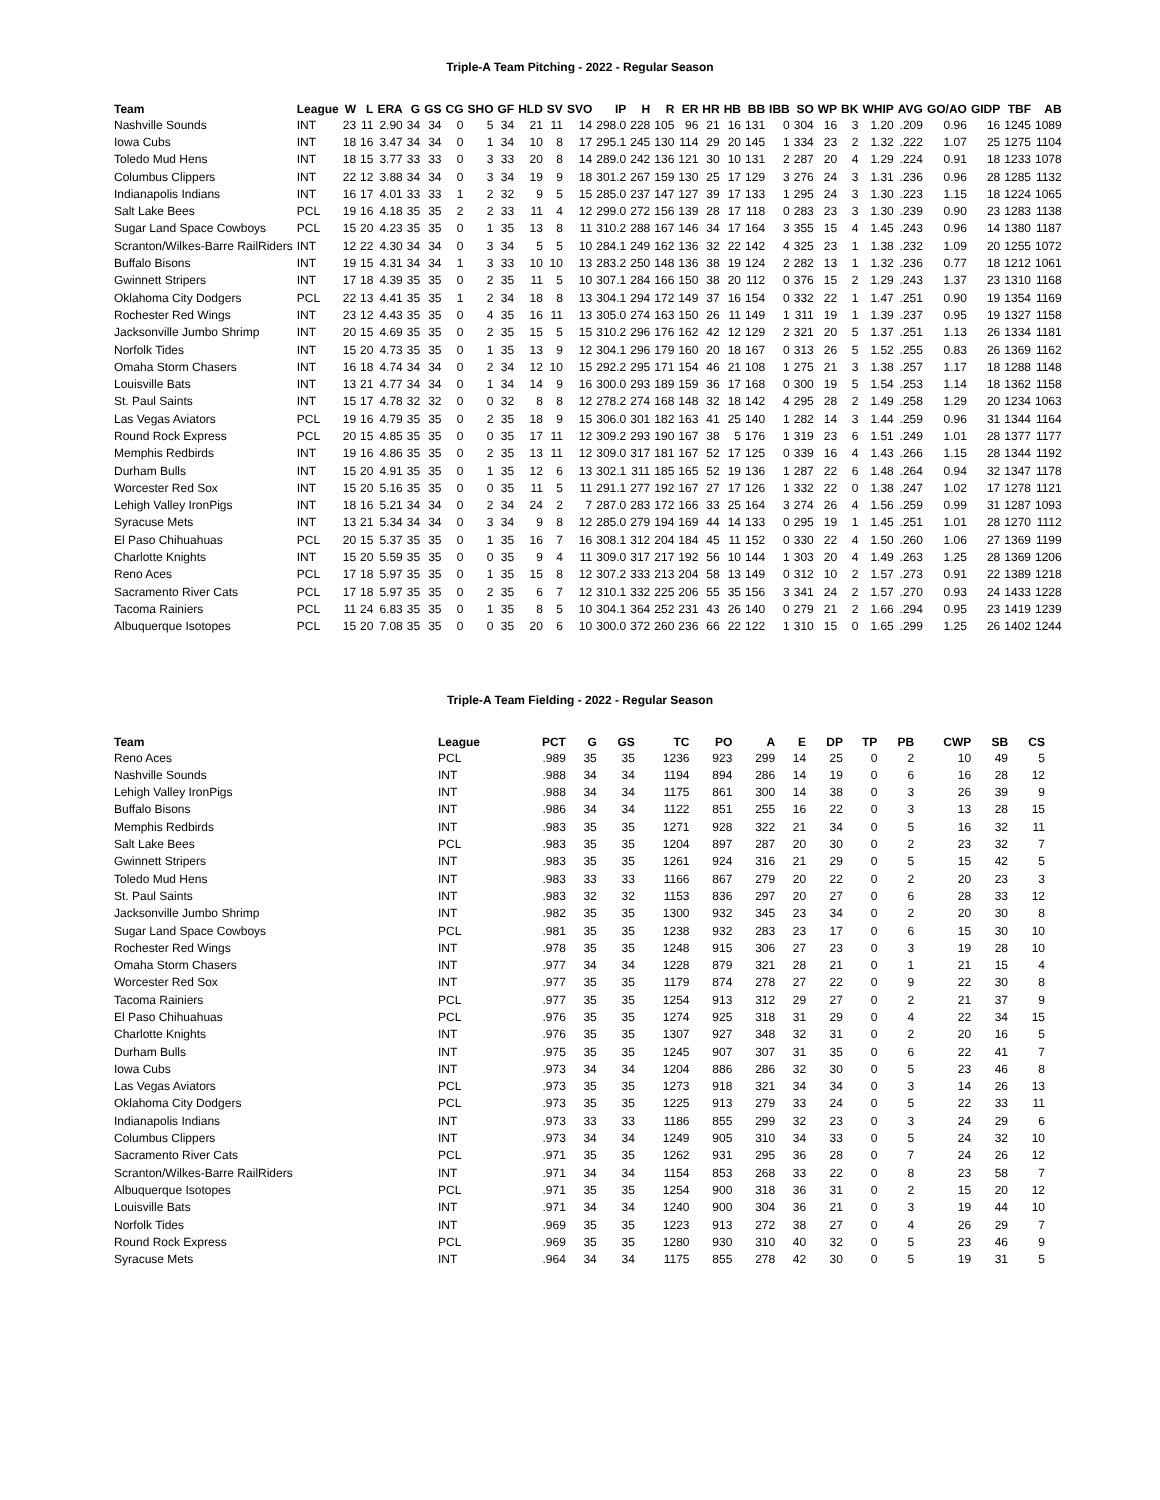Triple-A Team Pitching - 2022 - Regular Season
| Team | League | W | L | ERA | G | GS | CG | SHO | GF | HLD | SV | SVO | IP | H | R | ER | HR | HB | BB | IBB | SO | WP | BK | WHIP | AVG | GO/AO | GIDP | TBF | AB |
| --- | --- | --- | --- | --- | --- | --- | --- | --- | --- | --- | --- | --- | --- | --- | --- | --- | --- | --- | --- | --- | --- | --- | --- | --- | --- | --- | --- | --- | --- |
| Nashville Sounds | INT | 23 | 11 | 2.90 | 34 | 34 | 0 | 5 | 34 | 21 | 11 | 14 | 298.0 | 228 | 105 | 96 | 21 | 16 | 131 | 0 | 304 | 16 | 3 | 1.20 | .209 | 0.96 | 16 | 1245 | 1089 |
| Iowa Cubs | INT | 18 | 16 | 3.47 | 34 | 34 | 0 | 1 | 34 | 10 | 8 | 17 | 295.1 | 245 | 130 | 114 | 29 | 20 | 145 | 1 | 334 | 23 | 2 | 1.32 | .222 | 1.07 | 25 | 1275 | 1104 |
| Toledo Mud Hens | INT | 18 | 15 | 3.77 | 33 | 33 | 0 | 3 | 33 | 20 | 8 | 14 | 289.0 | 242 | 136 | 121 | 30 | 10 | 131 | 2 | 287 | 20 | 4 | 1.29 | .224 | 0.91 | 18 | 1233 | 1078 |
| Columbus Clippers | INT | 22 | 12 | 3.88 | 34 | 34 | 0 | 3 | 34 | 19 | 9 | 18 | 301.2 | 267 | 159 | 130 | 25 | 17 | 129 | 3 | 276 | 24 | 3 | 1.31 | .236 | 0.96 | 28 | 1285 | 1132 |
| Indianapolis Indians | INT | 16 | 17 | 4.01 | 33 | 33 | 1 | 2 | 32 | 9 | 5 | 15 | 285.0 | 237 | 147 | 127 | 39 | 17 | 133 | 1 | 295 | 24 | 3 | 1.30 | .223 | 1.15 | 18 | 1224 | 1065 |
| Salt Lake Bees | PCL | 19 | 16 | 4.18 | 35 | 35 | 2 | 2 | 33 | 11 | 4 | 12 | 299.0 | 272 | 156 | 139 | 28 | 17 | 118 | 0 | 283 | 23 | 3 | 1.30 | .239 | 0.90 | 23 | 1283 | 1138 |
| Sugar Land Space Cowboys | PCL | 15 | 20 | 4.23 | 35 | 35 | 0 | 1 | 35 | 13 | 8 | 11 | 310.2 | 288 | 167 | 146 | 34 | 17 | 164 | 3 | 355 | 15 | 4 | 1.45 | .243 | 0.96 | 14 | 1380 | 1187 |
| Scranton/Wilkes-Barre RailRiders | INT | 12 | 22 | 4.30 | 34 | 34 | 0 | 3 | 34 | 5 | 5 | 10 | 284.1 | 249 | 162 | 136 | 32 | 22 | 142 | 4 | 325 | 23 | 1 | 1.38 | .232 | 1.09 | 20 | 1255 | 1072 |
| Buffalo Bisons | INT | 19 | 15 | 4.31 | 34 | 34 | 1 | 3 | 33 | 10 | 10 | 13 | 283.2 | 250 | 148 | 136 | 38 | 19 | 124 | 2 | 282 | 13 | 1 | 1.32 | .236 | 0.77 | 18 | 1212 | 1061 |
| Gwinnett Stripers | INT | 17 | 18 | 4.39 | 35 | 35 | 0 | 2 | 35 | 11 | 5 | 10 | 307.1 | 284 | 166 | 150 | 38 | 20 | 112 | 0 | 376 | 15 | 2 | 1.29 | .243 | 1.37 | 23 | 1310 | 1168 |
| Oklahoma City Dodgers | PCL | 22 | 13 | 4.41 | 35 | 35 | 1 | 2 | 34 | 18 | 8 | 13 | 304.1 | 294 | 172 | 149 | 37 | 16 | 154 | 0 | 332 | 22 | 1 | 1.47 | .251 | 0.90 | 19 | 1354 | 1169 |
| Rochester Red Wings | INT | 23 | 12 | 4.43 | 35 | 35 | 0 | 4 | 35 | 16 | 11 | 13 | 305.0 | 274 | 163 | 150 | 26 | 11 | 149 | 1 | 311 | 19 | 1 | 1.39 | .237 | 0.95 | 19 | 1327 | 1158 |
| Jacksonville Jumbo Shrimp | INT | 20 | 15 | 4.69 | 35 | 35 | 0 | 2 | 35 | 15 | 5 | 15 | 310.2 | 296 | 176 | 162 | 42 | 12 | 129 | 2 | 321 | 20 | 5 | 1.37 | .251 | 1.13 | 26 | 1334 | 1181 |
| Norfolk Tides | INT | 15 | 20 | 4.73 | 35 | 35 | 0 | 1 | 35 | 13 | 9 | 12 | 304.1 | 296 | 179 | 160 | 20 | 18 | 167 | 0 | 313 | 26 | 5 | 1.52 | .255 | 0.83 | 26 | 1369 | 1162 |
| Omaha Storm Chasers | INT | 16 | 18 | 4.74 | 34 | 34 | 0 | 2 | 34 | 12 | 10 | 15 | 292.2 | 295 | 171 | 154 | 46 | 21 | 108 | 1 | 275 | 21 | 3 | 1.38 | .257 | 1.17 | 18 | 1288 | 1148 |
| Louisville Bats | INT | 13 | 21 | 4.77 | 34 | 34 | 0 | 1 | 34 | 14 | 9 | 16 | 300.0 | 293 | 189 | 159 | 36 | 17 | 168 | 0 | 300 | 19 | 5 | 1.54 | .253 | 1.14 | 18 | 1362 | 1158 |
| St. Paul Saints | INT | 15 | 17 | 4.78 | 32 | 32 | 0 | 0 | 32 | 8 | 8 | 12 | 278.2 | 274 | 168 | 148 | 32 | 18 | 142 | 4 | 295 | 28 | 2 | 1.49 | .258 | 1.29 | 20 | 1234 | 1063 |
| Las Vegas Aviators | PCL | 19 | 16 | 4.79 | 35 | 35 | 0 | 2 | 35 | 18 | 9 | 15 | 306.0 | 301 | 182 | 163 | 41 | 25 | 140 | 1 | 282 | 14 | 3 | 1.44 | .259 | 0.96 | 31 | 1344 | 1164 |
| Round Rock Express | PCL | 20 | 15 | 4.85 | 35 | 35 | 0 | 0 | 35 | 17 | 11 | 12 | 309.2 | 293 | 190 | 167 | 38 | 5 | 176 | 1 | 319 | 23 | 6 | 1.51 | .249 | 1.01 | 28 | 1377 | 1177 |
| Memphis Redbirds | INT | 19 | 16 | 4.86 | 35 | 35 | 0 | 2 | 35 | 13 | 11 | 12 | 309.0 | 317 | 181 | 167 | 52 | 17 | 125 | 0 | 339 | 16 | 4 | 1.43 | .266 | 1.15 | 28 | 1344 | 1192 |
| Durham Bulls | INT | 15 | 20 | 4.91 | 35 | 35 | 0 | 1 | 35 | 12 | 6 | 13 | 302.1 | 311 | 185 | 165 | 52 | 19 | 136 | 1 | 287 | 22 | 6 | 1.48 | .264 | 0.94 | 32 | 1347 | 1178 |
| Worcester Red Sox | INT | 15 | 20 | 5.16 | 35 | 35 | 0 | 0 | 35 | 11 | 5 | 11 | 291.1 | 277 | 192 | 167 | 27 | 17 | 126 | 1 | 332 | 22 | 0 | 1.38 | .247 | 1.02 | 17 | 1278 | 1121 |
| Lehigh Valley IronPigs | INT | 18 | 16 | 5.21 | 34 | 34 | 0 | 2 | 34 | 24 | 2 | 7 | 287.0 | 283 | 172 | 166 | 33 | 25 | 164 | 3 | 274 | 26 | 4 | 1.56 | .259 | 0.99 | 31 | 1287 | 1093 |
| Syracuse Mets | INT | 13 | 21 | 5.34 | 34 | 34 | 0 | 3 | 34 | 9 | 8 | 12 | 285.0 | 279 | 194 | 169 | 44 | 14 | 133 | 0 | 295 | 19 | 1 | 1.45 | .251 | 1.01 | 28 | 1270 | 1112 |
| El Paso Chihuahuas | PCL | 20 | 15 | 5.37 | 35 | 35 | 0 | 1 | 35 | 16 | 7 | 16 | 308.1 | 312 | 204 | 184 | 45 | 11 | 152 | 0 | 330 | 22 | 4 | 1.50 | .260 | 1.06 | 27 | 1369 | 1199 |
| Charlotte Knights | INT | 15 | 20 | 5.59 | 35 | 35 | 0 | 0 | 35 | 9 | 4 | 11 | 309.0 | 317 | 217 | 192 | 56 | 10 | 144 | 1 | 303 | 20 | 4 | 1.49 | .263 | 1.25 | 28 | 1369 | 1206 |
| Reno Aces | PCL | 17 | 18 | 5.97 | 35 | 35 | 0 | 1 | 35 | 15 | 8 | 12 | 307.2 | 333 | 213 | 204 | 58 | 13 | 149 | 0 | 312 | 10 | 2 | 1.57 | .273 | 0.91 | 22 | 1389 | 1218 |
| Sacramento River Cats | PCL | 17 | 18 | 5.97 | 35 | 35 | 0 | 2 | 35 | 6 | 7 | 12 | 310.1 | 332 | 225 | 206 | 55 | 35 | 156 | 3 | 341 | 24 | 2 | 1.57 | .270 | 0.93 | 24 | 1433 | 1228 |
| Tacoma Rainiers | PCL | 11 | 24 | 6.83 | 35 | 35 | 0 | 1 | 35 | 8 | 5 | 10 | 304.1 | 364 | 252 | 231 | 43 | 26 | 140 | 0 | 279 | 21 | 2 | 1.66 | .294 | 0.95 | 23 | 1419 | 1239 |
| Albuquerque Isotopes | PCL | 15 | 20 | 7.08 | 35 | 35 | 0 | 0 | 35 | 20 | 6 | 10 | 300.0 | 372 | 260 | 236 | 66 | 22 | 122 | 1 | 310 | 15 | 0 | 1.65 | .299 | 1.25 | 26 | 1402 | 1244 |
Triple-A Team Fielding - 2022 - Regular Season
| Team | League | PCT | G | GS | TC | PO | A | E | DP | TP | PB | CWP | SB | CS |
| --- | --- | --- | --- | --- | --- | --- | --- | --- | --- | --- | --- | --- | --- | --- |
| Reno Aces | PCL | .989 | 35 | 35 | 1236 | 923 | 299 | 14 | 25 | 0 | 2 | 10 | 49 | 5 |
| Nashville Sounds | INT | .988 | 34 | 34 | 1194 | 894 | 286 | 14 | 19 | 0 | 6 | 16 | 28 | 12 |
| Lehigh Valley IronPigs | INT | .988 | 34 | 34 | 1175 | 861 | 300 | 14 | 38 | 0 | 3 | 26 | 39 | 9 |
| Buffalo Bisons | INT | .986 | 34 | 34 | 1122 | 851 | 255 | 16 | 22 | 0 | 3 | 13 | 28 | 15 |
| Memphis Redbirds | INT | .983 | 35 | 35 | 1271 | 928 | 322 | 21 | 34 | 0 | 5 | 16 | 32 | 11 |
| Salt Lake Bees | PCL | .983 | 35 | 35 | 1204 | 897 | 287 | 20 | 30 | 0 | 2 | 23 | 32 | 7 |
| Gwinnett Stripers | INT | .983 | 35 | 35 | 1261 | 924 | 316 | 21 | 29 | 0 | 5 | 15 | 42 | 5 |
| Toledo Mud Hens | INT | .983 | 33 | 33 | 1166 | 867 | 279 | 20 | 22 | 0 | 2 | 20 | 23 | 3 |
| St. Paul Saints | INT | .983 | 32 | 32 | 1153 | 836 | 297 | 20 | 27 | 0 | 6 | 28 | 33 | 12 |
| Jacksonville Jumbo Shrimp | INT | .982 | 35 | 35 | 1300 | 932 | 345 | 23 | 34 | 0 | 2 | 20 | 30 | 8 |
| Sugar Land Space Cowboys | PCL | .981 | 35 | 35 | 1238 | 932 | 283 | 23 | 17 | 0 | 6 | 15 | 30 | 10 |
| Rochester Red Wings | INT | .978 | 35 | 35 | 1248 | 915 | 306 | 27 | 23 | 0 | 3 | 19 | 28 | 10 |
| Omaha Storm Chasers | INT | .977 | 34 | 34 | 1228 | 879 | 321 | 28 | 21 | 0 | 1 | 21 | 15 | 4 |
| Worcester Red Sox | INT | .977 | 35 | 35 | 1179 | 874 | 278 | 27 | 22 | 0 | 9 | 22 | 30 | 8 |
| Tacoma Rainiers | PCL | .977 | 35 | 35 | 1254 | 913 | 312 | 29 | 27 | 0 | 2 | 21 | 37 | 9 |
| El Paso Chihuahuas | PCL | .976 | 35 | 35 | 1274 | 925 | 318 | 31 | 29 | 0 | 4 | 22 | 34 | 15 |
| Charlotte Knights | INT | .976 | 35 | 35 | 1307 | 927 | 348 | 32 | 31 | 0 | 2 | 20 | 16 | 5 |
| Durham Bulls | INT | .975 | 35 | 35 | 1245 | 907 | 307 | 31 | 35 | 0 | 6 | 22 | 41 | 7 |
| Iowa Cubs | INT | .973 | 34 | 34 | 1204 | 886 | 286 | 32 | 30 | 0 | 5 | 23 | 46 | 8 |
| Las Vegas Aviators | PCL | .973 | 35 | 35 | 1273 | 918 | 321 | 34 | 34 | 0 | 3 | 14 | 26 | 13 |
| Oklahoma City Dodgers | PCL | .973 | 35 | 35 | 1225 | 913 | 279 | 33 | 24 | 0 | 5 | 22 | 33 | 11 |
| Indianapolis Indians | INT | .973 | 33 | 33 | 1186 | 855 | 299 | 32 | 23 | 0 | 3 | 24 | 29 | 6 |
| Columbus Clippers | INT | .973 | 34 | 34 | 1249 | 905 | 310 | 34 | 33 | 0 | 5 | 24 | 32 | 10 |
| Sacramento River Cats | PCL | .971 | 35 | 35 | 1262 | 931 | 295 | 36 | 28 | 0 | 7 | 24 | 26 | 12 |
| Scranton/Wilkes-Barre RailRiders | INT | .971 | 34 | 34 | 1154 | 853 | 268 | 33 | 22 | 0 | 8 | 23 | 58 | 7 |
| Albuquerque Isotopes | PCL | .971 | 35 | 35 | 1254 | 900 | 318 | 36 | 31 | 0 | 2 | 15 | 20 | 12 |
| Louisville Bats | INT | .971 | 34 | 34 | 1240 | 900 | 304 | 36 | 21 | 0 | 3 | 19 | 44 | 10 |
| Norfolk Tides | INT | .969 | 35 | 35 | 1223 | 913 | 272 | 38 | 27 | 0 | 4 | 26 | 29 | 7 |
| Round Rock Express | PCL | .969 | 35 | 35 | 1280 | 930 | 310 | 40 | 32 | 0 | 5 | 23 | 46 | 9 |
| Syracuse Mets | INT | .964 | 34 | 34 | 1175 | 855 | 278 | 42 | 30 | 0 | 5 | 19 | 31 | 5 |